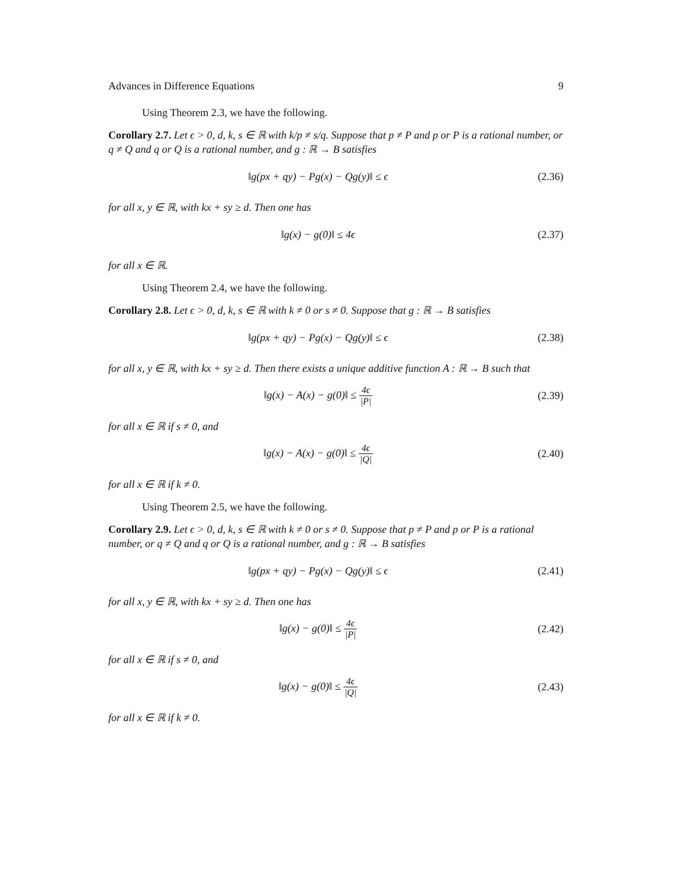Advances in Difference Equations 9
Using Theorem 2.3, we have the following.
Corollary 2.7. Let ϵ > 0, d, k, s ∈ ℝ with k/p ≠ s/q. Suppose that p ≠ P and p or P is a rational number, or q ≠ Q and q or Q is a rational number, and g : ℝ → B satisfies
‖g(px + qy) − Pg(x) − Qg(y)‖ ≤ ϵ
(2.36)
for all x, y ∈ ℝ, with kx + sy ≥ d. Then one has
‖g(x) − g(0)‖ ≤ 4ϵ
(2.37)
for all x ∈ ℝ.
Using Theorem 2.4, we have the following.
Corollary 2.8. Let ϵ > 0, d, k, s ∈ ℝ with k ≠ 0 or s ≠ 0. Suppose that g : ℝ → B satisfies
‖g(px + qy) − Pg(x) − Qg(y)‖ ≤ ϵ
(2.38)
for all x, y ∈ ℝ, with kx + sy ≥ d. Then there exists a unique additive function A : ℝ → B such that
‖g(x) − A(x) − g(0)‖ ≤ 4ϵ |P|
(2.39)
for all x ∈ ℝ if s ≠ 0, and
‖g(x) − A(x) − g(0)‖ ≤ 4ϵ |Q|
(2.40)
for all x ∈ ℝ if k ≠ 0.
Using Theorem 2.5, we have the following.
Corollary 2.9. Let ϵ > 0, d, k, s ∈ ℝ with k ≠ 0 or s ≠ 0. Suppose that p ≠ P and p or P is a rational number, or q ≠ Q and q or Q is a rational number, and g : ℝ → B satisfies
‖g(px + qy) − Pg(x) − Qg(y)‖ ≤ ϵ
(2.41)
for all x, y ∈ ℝ, with kx + sy ≥ d. Then one has
‖g(x) − g(0)‖ ≤ 4ϵ |P|
(2.42)
for all x ∈ ℝ if s ≠ 0, and
‖g(x) − g(0)‖ ≤ 4ϵ |Q|
(2.43)
for all x ∈ ℝ if k ≠ 0.